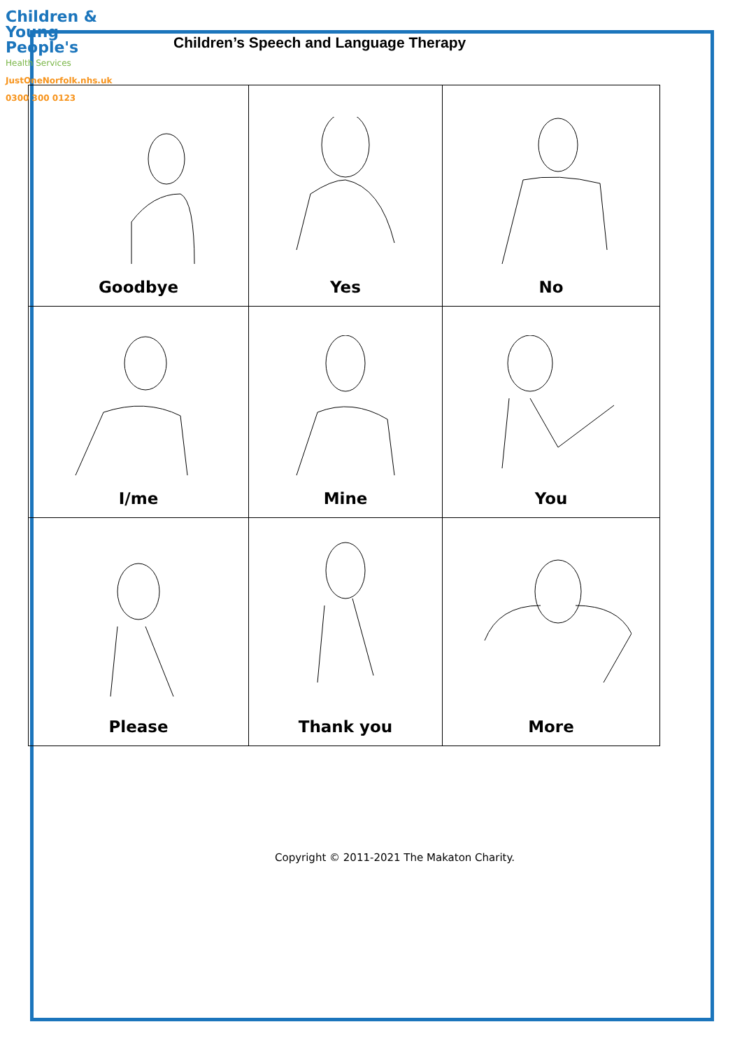Children &
Young People's
Health Services
JustOneNorfolk.nhs.uk
0300 300 0123
Children’s Speech and Language Therapy
| Goodbye | Yes | No |
| I/me | Mine | You |
| Please | Thank you | More |
Copyright © 2011-2021 The Makaton Charity.